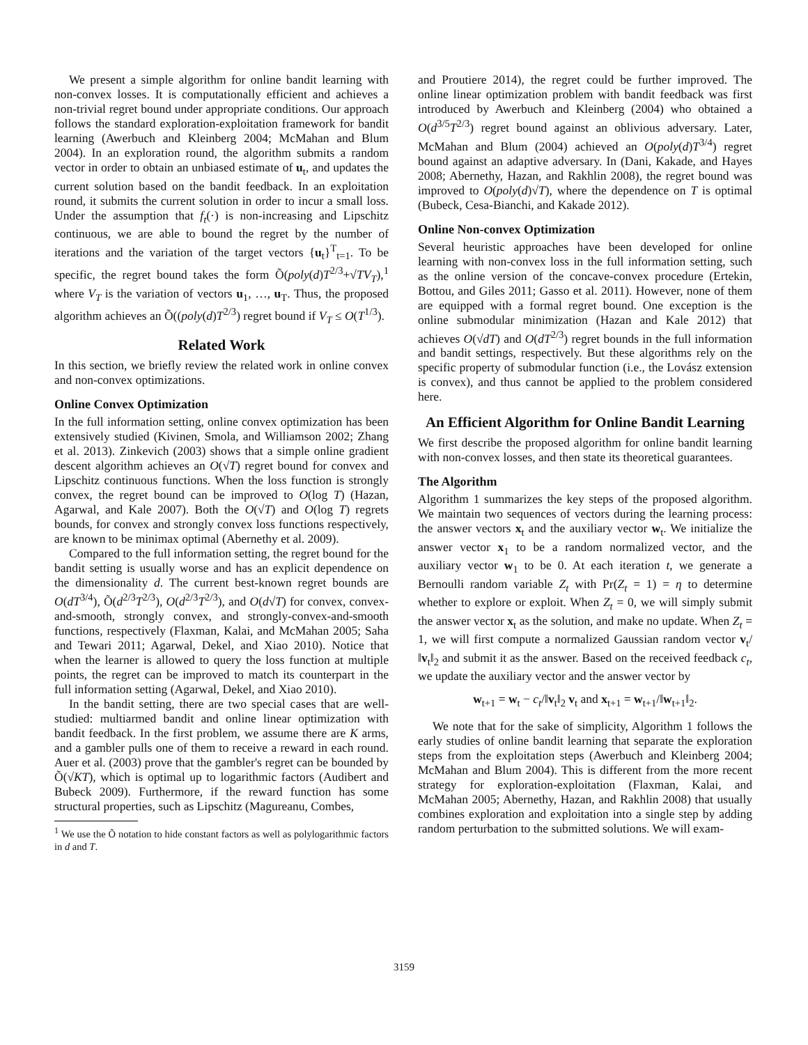We present a simple algorithm for online bandit learning with non-convex losses. It is computationally efficient and achieves a non-trivial regret bound under appropriate conditions. Our approach follows the standard exploration-exploitation framework for bandit learning (Awerbuch and Kleinberg 2004; McMahan and Blum 2004). In an exploration round, the algorithm submits a random vector in order to obtain an unbiased estimate of u<sub>t</sub>, and updates the current solution based on the bandit feedback. In an exploitation round, it submits the current solution in order to incur a small loss. Under the assumption that f<sub>t</sub>(·) is non-increasing and Lipschitz continuous, we are able to bound the regret by the number of iterations and the variation of the target vectors {u<sub>t</sub>}<sup>T</sup><sub>t=1</sub>. To be specific, the regret bound takes the form Õ(poly(d)T<sup>2/3</sup>+√TV<sub>T</sub>),<sup>1</sup> where V<sub>T</sub> is the variation of vectors u<sub>1</sub>, …, u<sub>T</sub>. Thus, the proposed algorithm achieves an Õ((poly(d)T<sup>2/3</sup>) regret bound if V<sub>T</sub> ≤ O(T<sup>1/3</sup>).
Related Work
In this section, we briefly review the related work in online convex and non-convex optimizations.
Online Convex Optimization
In the full information setting, online convex optimization has been extensively studied (Kivinen, Smola, and Williamson 2002; Zhang et al. 2013). Zinkevich (2003) shows that a simple online gradient descent algorithm achieves an O(√T) regret bound for convex and Lipschitz continuous functions. When the loss function is strongly convex, the regret bound can be improved to O(log T) (Hazan, Agarwal, and Kale 2007). Both the O(√T) and O(log T) regrets bounds, for convex and strongly convex loss functions respectively, are known to be minimax optimal (Abernethy et al. 2009).
Compared to the full information setting, the regret bound for the bandit setting is usually worse and has an explicit dependence on the dimensionality d. The current best-known regret bounds are O(dT<sup>3/4</sup>), Õ(d<sup>2/3</sup>T<sup>2/3</sup>), O(d<sup>2/3</sup>T<sup>2/3</sup>), and O(d√T) for convex, convex-and-smooth, strongly convex, and strongly-convex-and-smooth functions, respectively (Flaxman, Kalai, and McMahan 2005; Saha and Tewari 2011; Agarwal, Dekel, and Xiao 2010). Notice that when the learner is allowed to query the loss function at multiple points, the regret can be improved to match its counterpart in the full information setting (Agarwal, Dekel, and Xiao 2010).
In the bandit setting, there are two special cases that are well-studied: multiarmed bandit and online linear optimization with bandit feedback. In the first problem, we assume there are K arms, and a gambler pulls one of them to receive a reward in each round. Auer et al. (2003) prove that the gambler's regret can be bounded by Õ(√KT), which is optimal up to logarithmic factors (Audibert and Bubeck 2009). Furthermore, if the reward function has some structural properties, such as Lipschitz (Magureanu, Combes,
<sup>1</sup> We use the Õ notation to hide constant factors as well as polylogarithmic factors in d and T.
and Proutiere 2014), the regret could be further improved. The online linear optimization problem with bandit feedback was first introduced by Awerbuch and Kleinberg (2004) who obtained a O(d<sup>3/5</sup>T<sup>2/3</sup>) regret bound against an oblivious adversary. Later, McMahan and Blum (2004) achieved an O(poly(d)T<sup>3/4</sup>) regret bound against an adaptive adversary. In (Dani, Kakade, and Hayes 2008; Abernethy, Hazan, and Rakhlin 2008), the regret bound was improved to O(poly(d)√T), where the dependence on T is optimal (Bubeck, Cesa-Bianchi, and Kakade 2012).
Online Non-convex Optimization
Several heuristic approaches have been developed for online learning with non-convex loss in the full information setting, such as the online version of the concave-convex procedure (Ertekin, Bottou, and Giles 2011; Gasso et al. 2011). However, none of them are equipped with a formal regret bound. One exception is the online submodular minimization (Hazan and Kale 2012) that achieves O(√dT) and O(dT<sup>2/3</sup>) regret bounds in the full information and bandit settings, respectively. But these algorithms rely on the specific property of submodular function (i.e., the Lovász extension is convex), and thus cannot be applied to the problem considered here.
An Efficient Algorithm for Online Bandit Learning
We first describe the proposed algorithm for online bandit learning with non-convex losses, and then state its theoretical guarantees.
The Algorithm
Algorithm 1 summarizes the key steps of the proposed algorithm. We maintain two sequences of vectors during the learning process: the answer vectors x<sub>t</sub> and the auxiliary vector w<sub>t</sub>. We initialize the answer vector x<sub>1</sub> to be a random normalized vector, and the auxiliary vector w<sub>1</sub> to be 0. At each iteration t, we generate a Bernoulli random variable Z<sub>t</sub> with Pr(Z<sub>t</sub> = 1) = η to determine whether to explore or exploit. When Z<sub>t</sub> = 0, we will simply submit the answer vector x<sub>t</sub> as the solution, and make no update. When Z<sub>t</sub> = 1, we will first compute a normalized Gaussian random vector v<sub>t</sub>/‖v<sub>t</sub>‖<sub>2</sub> and submit it as the answer. Based on the received feedback c<sub>t</sub>, we update the auxiliary vector and the answer vector by
w<sub>t+1</sub> = w<sub>t</sub> − c<sub>t</sub>/‖v<sub>t</sub>‖<sub>2</sub> v<sub>t</sub> and x<sub>t+1</sub> = w<sub>t+1</sub>/‖w<sub>t+1</sub>‖<sub>2</sub>.
We note that for the sake of simplicity, Algorithm 1 follows the early studies of online bandit learning that separate the exploration steps from the exploitation steps (Awerbuch and Kleinberg 2004; McMahan and Blum 2004). This is different from the more recent strategy for exploration-exploitation (Flaxman, Kalai, and McMahan 2005; Abernethy, Hazan, and Rakhlin 2008) that usually combines exploration and exploitation into a single step by adding random perturbation to the submitted solutions. We will exam-
3159